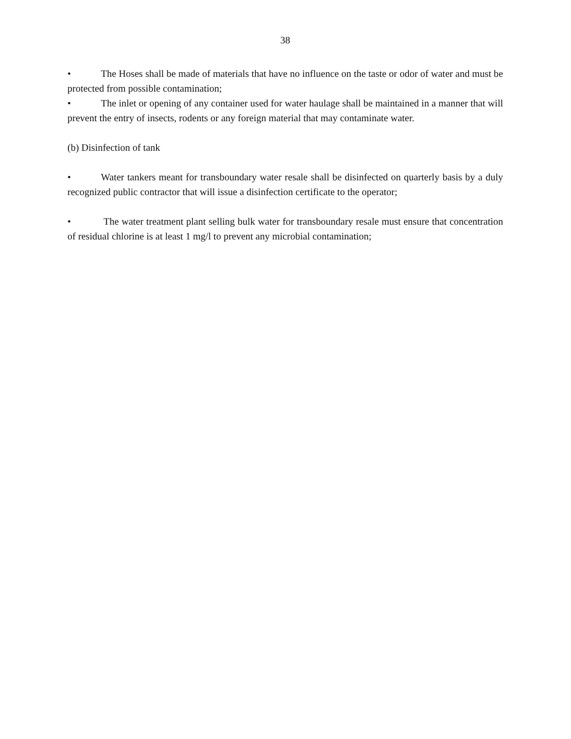38
• The Hoses shall be made of materials that have no influence on the taste or odor of water and must be protected from possible contamination;
• The inlet or opening of any container used for water haulage shall be maintained in a manner that will prevent the entry of insects, rodents or any foreign material that may contaminate water.
(b) Disinfection of tank
• Water tankers meant for transboundary water resale shall be disinfected on quarterly basis by a duly recognized public contractor that will issue a disinfection certificate to the operator;
• The water treatment plant selling bulk water for transboundary resale must ensure that concentration of residual chlorine is at least 1 mg/l to prevent any microbial contamination;